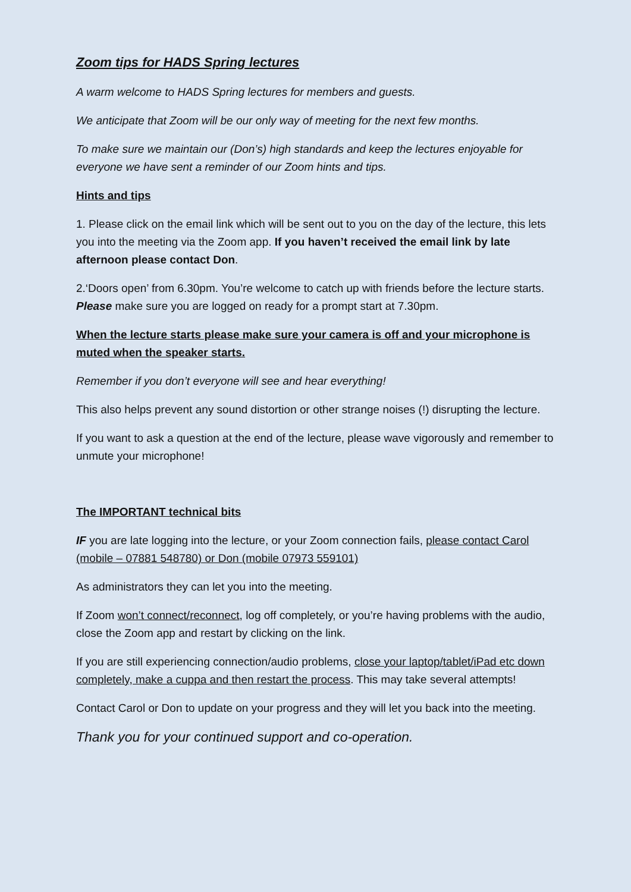Zoom tips for HADS Spring lectures
A warm welcome to HADS Spring lectures for members and guests.
We anticipate that Zoom will be our only way of meeting for the next few months.
To make sure we maintain our (Don’s) high standards and keep the lectures enjoyable for everyone we have sent a reminder of our Zoom hints and tips.
Hints and tips
1. Please click on the email link which will be sent out to you on the day of the lecture, this lets you into the meeting via the Zoom app. If you haven’t received the email link by late afternoon please contact Don.
2.‘Doors open’ from 6.30pm. You’re welcome to catch up with friends before the lecture starts. Please make sure you are logged on ready for a prompt start at 7.30pm.
When the lecture starts please make sure your camera is off and your microphone is muted when the speaker starts.
Remember if you don’t everyone will see and hear everything!
This also helps prevent any sound distortion or other strange noises (!) disrupting the lecture.
If you want to ask a question at the end of the lecture, please wave vigorously and remember to unmute your microphone!
The IMPORTANT technical bits
IF you are late logging into the lecture, or your Zoom connection fails, please contact Carol (mobile – 07881 548780) or Don (mobile 07973 559101)
As administrators they can let you into the meeting.
If Zoom won’t connect/reconnect, log off completely, or you’re having problems with the audio, close the Zoom app and restart by clicking on the link.
If you are still experiencing connection/audio problems, close your laptop/tablet/iPad etc down completely, make a cuppa and then restart the process. This may take several attempts!
Contact Carol or Don to update on your progress and they will let you back into the meeting.
Thank you for your continued support and co-operation.